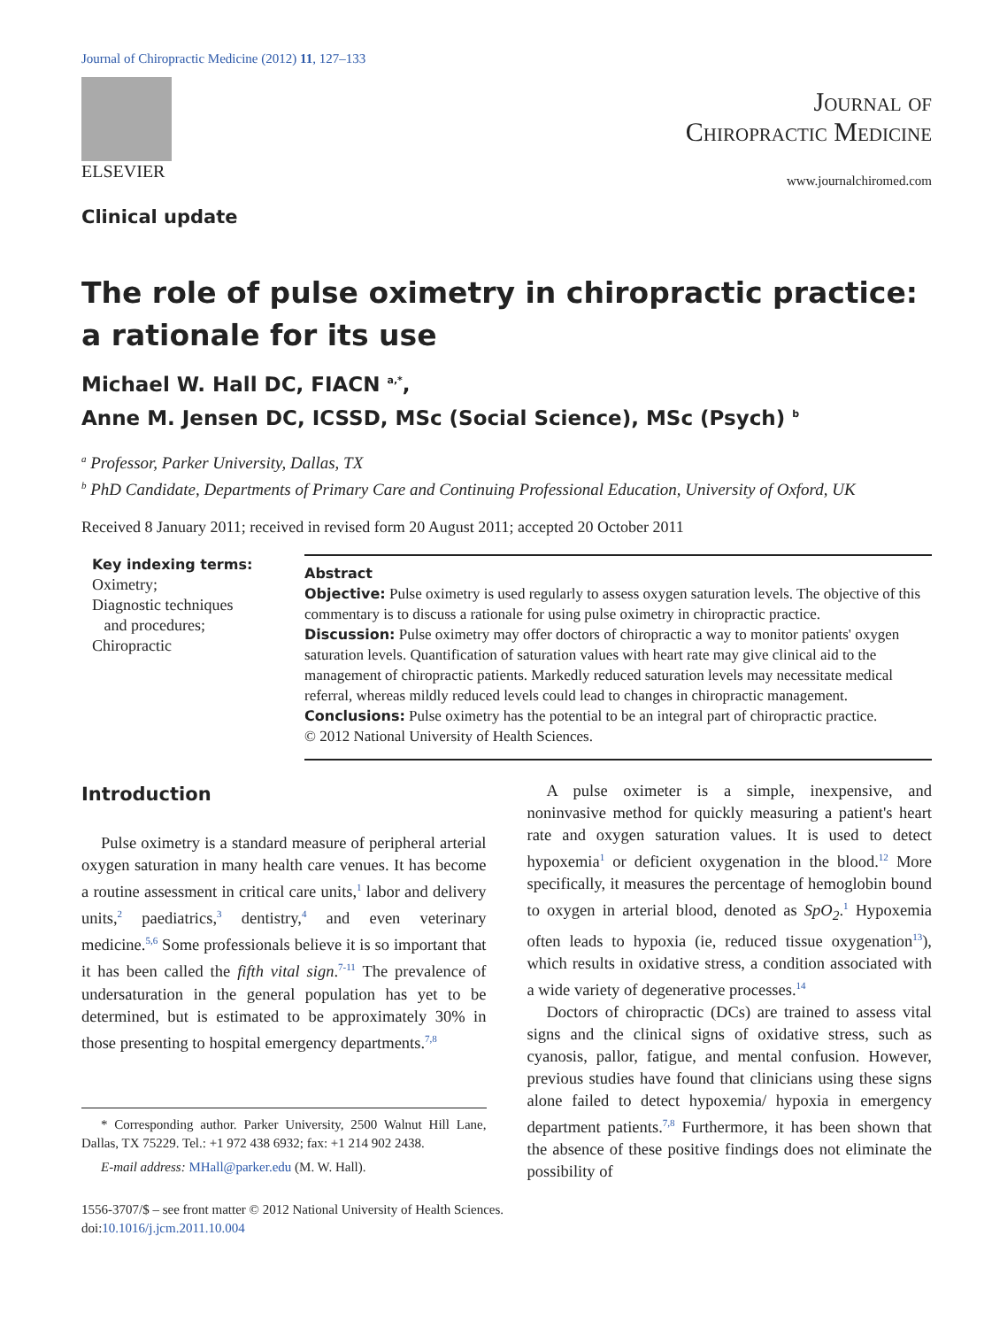Journal of Chiropractic Medicine (2012) 11, 127–133
ELSEVIER
Clinical update
Journal of
Chiropractic Medicine
www.journalchiromed.com
The role of pulse oximetry in chiropractic practice:
a rationale for its use
Michael W. Hall DC, FIACN <sup>a,*</sup>,
Anne M. Jensen DC, ICSSD, MSc (Social Science), MSc (Psych) <sup>b</sup>
<sup>a</sup> Professor, Parker University, Dallas, TX
<sup>b</sup> PhD Candidate, Departments of Primary Care and Continuing Professional Education, University of Oxford, UK
Received 8 January 2011; received in revised form 20 August 2011; accepted 20 October 2011
Key indexing terms:
Oximetry;
Diagnostic techniques
and procedures;
Chiropractic
Abstract
Objective: Pulse oximetry is used regularly to assess oxygen saturation levels. The objective of this commentary is to discuss a rationale for using pulse oximetry in chiropractic practice.
Discussion: Pulse oximetry may offer doctors of chiropractic a way to monitor patients' oxygen saturation levels. Quantification of saturation values with heart rate may give clinical aid to the management of chiropractic patients. Markedly reduced saturation levels may necessitate medical referral, whereas mildly reduced levels could lead to changes in chiropractic management.
Conclusions: Pulse oximetry has the potential to be an integral part of chiropractic practice.
© 2012 National University of Health Sciences.
Introduction
Pulse oximetry is a standard measure of peripheral arterial oxygen saturation in many health care venues. It has become a routine assessment in critical care units,<sup>1</sup> labor and delivery units,<sup>2</sup> paediatrics,<sup>3</sup> dentistry,<sup>4</sup> and even veterinary medicine.<sup>5,6</sup> Some professionals believe it is so important that it has been called the fifth vital sign.<sup>7-11</sup> The prevalence of undersaturation in the general population has yet to be determined, but is estimated to be approximately 30% in those presenting to hospital emergency departments.<sup>7,8</sup>
* Corresponding author. Parker University, 2500 Walnut Hill Lane, Dallas, TX 75229. Tel.: +1 972 438 6932; fax: +1 214 902 2438.
E-mail address: MHall@parker.edu (M. W. Hall).
A pulse oximeter is a simple, inexpensive, and noninvasive method for quickly measuring a patient's heart rate and oxygen saturation values. It is used to detect hypoxemia<sup>1</sup> or deficient oxygenation in the blood.<sup>12</sup> More specifically, it measures the percentage of hemoglobin bound to oxygen in arterial blood, denoted as SpO<sub>2</sub>.<sup>1</sup> Hypoxemia often leads to hypoxia (ie, reduced tissue oxygenation<sup>13</sup>), which results in oxidative stress, a condition associated with a wide variety of degenerative processes.<sup>14</sup>
Doctors of chiropractic (DCs) are trained to assess vital signs and the clinical signs of oxidative stress, such as cyanosis, pallor, fatigue, and mental confusion. However, previous studies have found that clinicians using these signs alone failed to detect hypoxemia/ hypoxia in emergency department patients.<sup>7,8</sup> Furthermore, it has been shown that the absence of these positive findings does not eliminate the possibility of
1556-3707/$ – see front matter © 2012 National University of Health Sciences.
doi:10.1016/j.jcm.2011.10.004